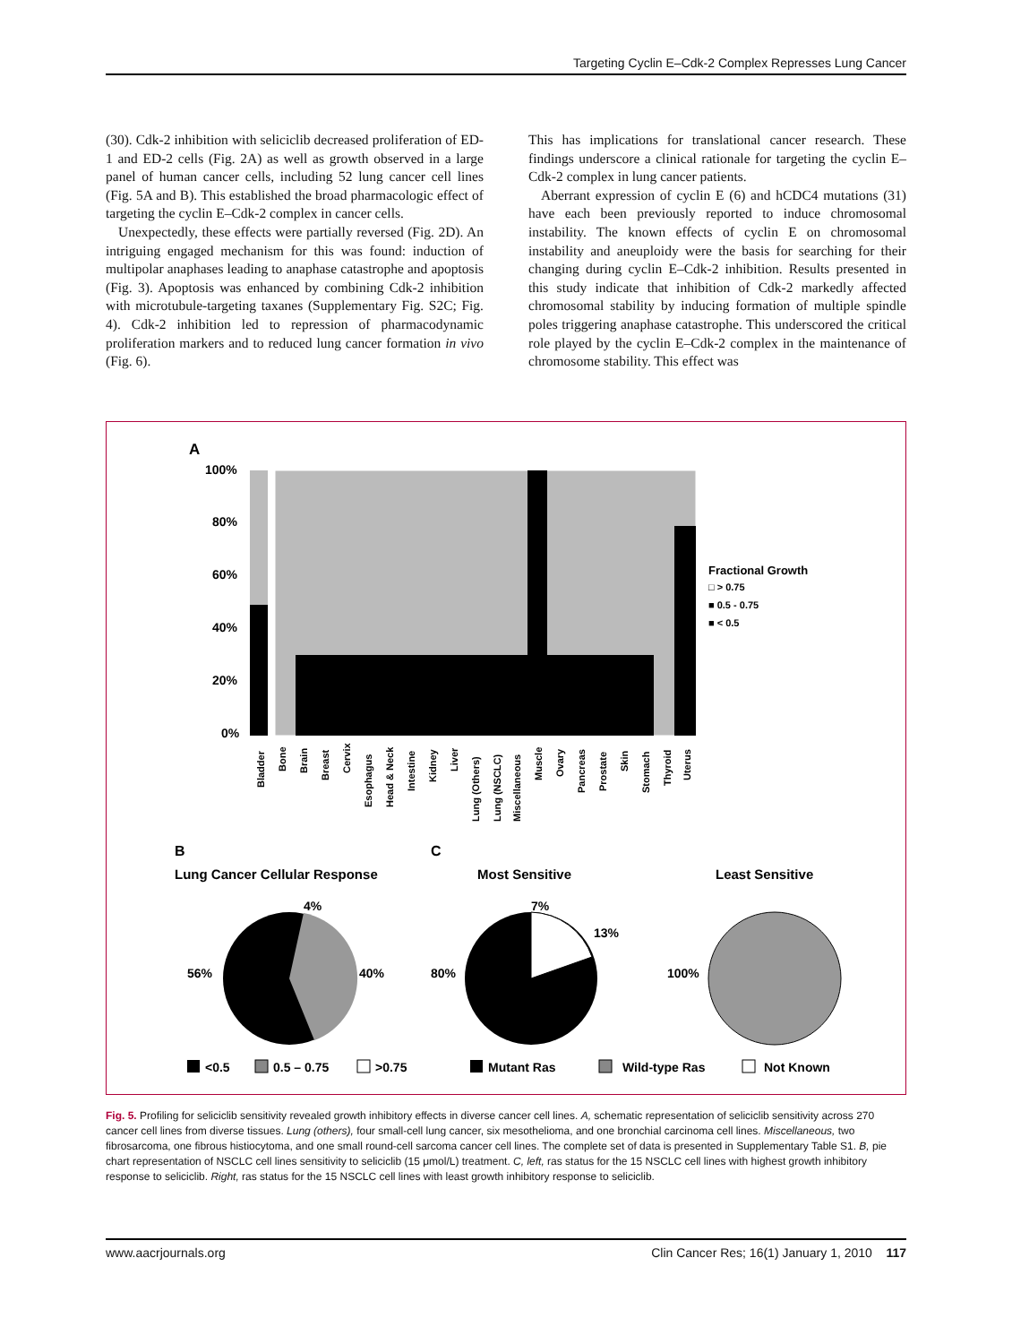Targeting Cyclin E–Cdk-2 Complex Represses Lung Cancer
(30). Cdk-2 inhibition with seliciclib decreased proliferation of ED-1 and ED-2 cells (Fig. 2A) as well as growth observed in a large panel of human cancer cells, including 52 lung cancer cell lines (Fig. 5A and B). This established the broad pharmacologic effect of targeting the cyclin E–Cdk-2 complex in cancer cells.
Unexpectedly, these effects were partially reversed (Fig. 2D). An intriguing engaged mechanism for this was found: induction of multipolar anaphases leading to anaphase catastrophe and apoptosis (Fig. 3). Apoptosis was enhanced by combining Cdk-2 inhibition with microtubule-targeting taxanes (Supplementary Fig. S2C; Fig. 4). Cdk-2 inhibition led to repression of pharmacodynamic proliferation markers and to reduced lung cancer formation in vivo (Fig. 6).
This has implications for translational cancer research. These findings underscore a clinical rationale for targeting the cyclin E–Cdk-2 complex in lung cancer patients.
Aberrant expression of cyclin E (6) and hCDC4 mutations (31) have each been previously reported to induce chromosomal instability. The known effects of cyclin E on chromosomal instability and aneuploidy were the basis for searching for their changing during cyclin E–Cdk-2 inhibition. Results presented in this study indicate that inhibition of Cdk-2 markedly affected chromosomal stability by inducing formation of multiple spindle poles triggering anaphase catastrophe. This underscored the critical role played by the cyclin E–Cdk-2 complex in the maintenance of chromosome stability. This effect was
A
100%
80%
60%
40%
20%
0%
Fractional Growth
□ > 0.75
■ 0.5 - 0.75
■ < 0.5
Bladder
Bone
Brain
Breast
Cervix
Esophagus
Head & Neck
Intestine
Kidney
Liver
Lung (Others)
Lung (NSCLC)
Miscellaneous
Muscle
Ovary
Pancreas
Prostate
Skin
Stomach
Thyroid
Uterus
B
C
Lung Cancer Cellular Response
Most Sensitive
Least Sensitive
4%
56%
40%
7%
13%
80%
100%
<0.5
0.5 – 0.75
>0.75
Mutant Ras
Wild-type Ras
Not Known
Fig. 5. Profiling for seliciclib sensitivity revealed growth inhibitory effects in diverse cancer cell lines. A, schematic representation of seliciclib sensitivity across 270 cancer cell lines from diverse tissues. Lung (others), four small-cell lung cancer, six mesothelioma, and one bronchial carcinoma cell lines. Miscellaneous, two fibrosarcoma, one fibrous histiocytoma, and one small round-cell sarcoma cancer cell lines. The complete set of data is presented in Supplementary Table S1. B, pie chart representation of NSCLC cell lines sensitivity to seliciclib (15 μmol/L) treatment. C, left, ras status for the 15 NSCLC cell lines with highest growth inhibitory response to seliciclib. Right, ras status for the 15 NSCLC cell lines with least growth inhibitory response to seliciclib.
www.aacrjournals.org Clin Cancer Res; 16(1) January 1, 2010 117